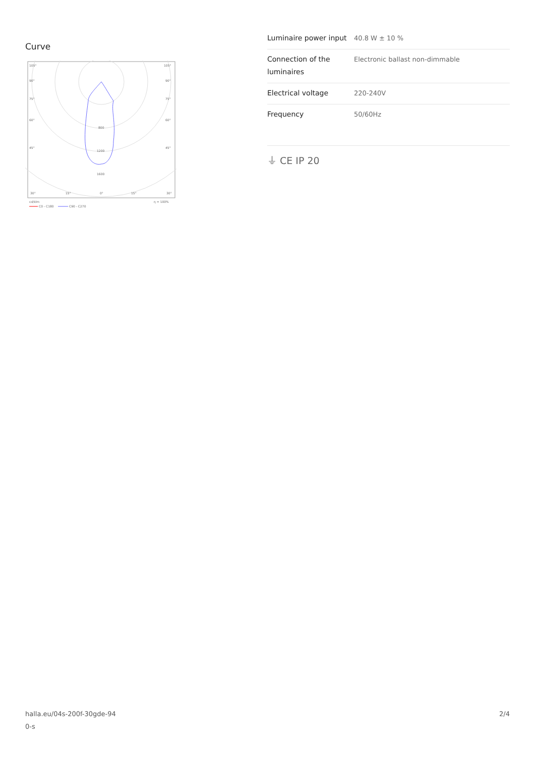Curve
105°
105°
90°
90°
75°
75°
60°
60°
45°
45°
800
1200
1600
30°
15°
0°
15°
30°
cd/klm
η = 100%
C0 - C180
C90 - C270
| Luminaire power input | 40.8 W ± 10 % |
| Connection of the luminaires | Electronic ballast non-dimmable |
| Electrical voltage | 220-240V |
| Frequency | 50/60Hz |
⏚ CE IP 20
halla.eu/04s-200f-30gde-94
0-s
2/4